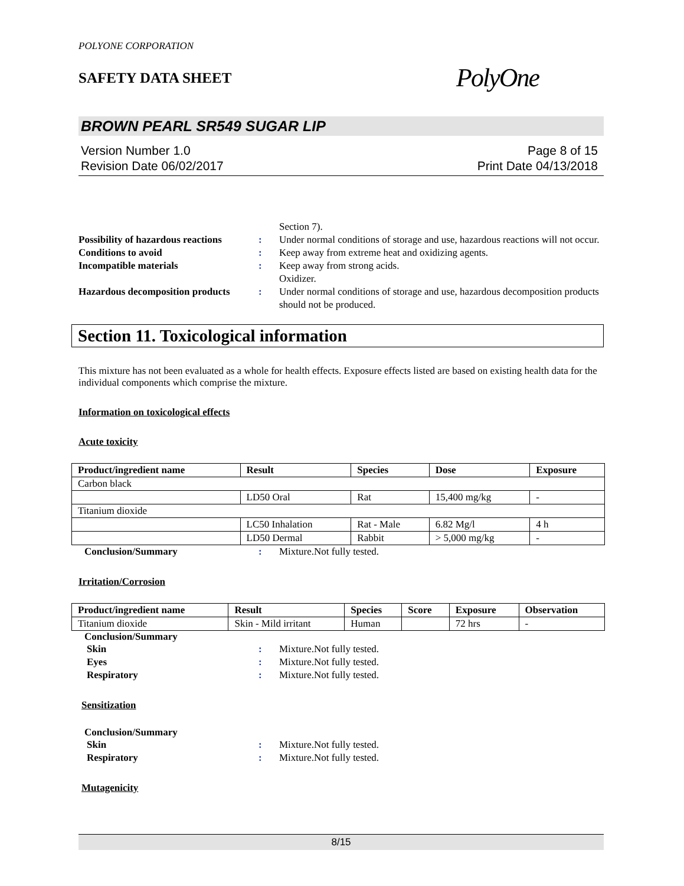POLYONE CORPORATION
SAFETY DATA SHEET PolyOne
BROWN PEARL SR549 SUGAR LIP
Version Number 1.0
Revision Date 06/02/2017
Page 8 of 15
Print Date 04/13/2018
Section 7). Possibility of hazardous reactions: Under normal conditions of storage and use, hazardous reactions will not occur. Conditions to avoid: Keep away from extreme heat and oxidizing agents. Incompatible materials: Keep away from strong acids.
Oxidizer. Hazardous decomposition products: Under normal conditions of storage and use, hazardous decomposition products should not be produced.
Section 11. Toxicological information
This mixture has not been evaluated as a whole for health effects. Exposure effects listed are based on existing health data for the individual components which comprise the mixture.
Information on toxicological effects
Acute toxicity
| Product/ingredient name | Result | Species | Dose | Exposure |
| --- | --- | --- | --- | --- |
| Carbon black | | | | |
| | LD50 Oral | Rat | 15,400 mg/kg | - |
| Titanium dioxide | | | | |
| | LC50 Inhalation | Rat - Male | 6.82 Mg/l | 4 h |
| | LD50 Dermal | Rabbit | > 5,000 mg/kg | - |
Conclusion/Summary: Mixture.Not fully tested.
Irritation/Corrosion
| Product/ingredient name | Result | Species | Score | Exposure | Observation |
| --- | --- | --- | --- | --- | --- |
| Titanium dioxide | Skin - Mild irritant | Human | | 72 hrs | - |
Conclusion/Summary
Skin: Mixture.Not fully tested. Eyes: Mixture.Not fully tested. Respiratory: Mixture.Not fully tested.
Sensitization
Conclusion/Summary
Skin: Mixture.Not fully tested. Respiratory: Mixture.Not fully tested.
Mutagenicity
8/15